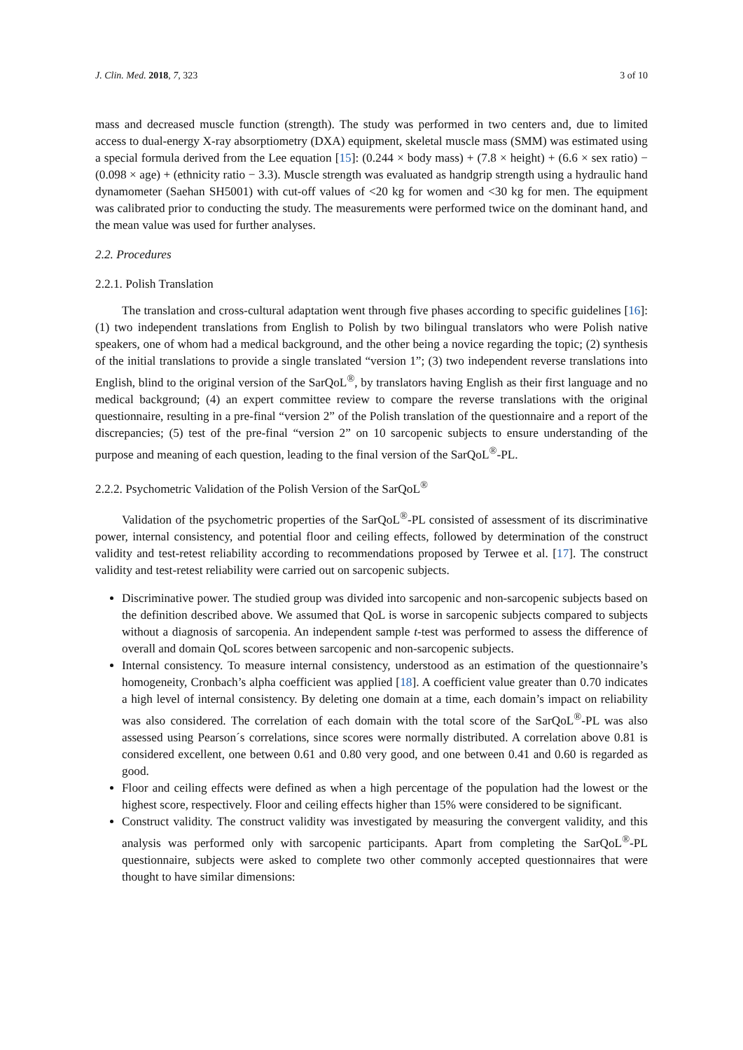J. Clin. Med. 2018, 7, 323 3 of 10
mass and decreased muscle function (strength). The study was performed in two centers and, due to limited access to dual-energy X-ray absorptiometry (DXA) equipment, skeletal muscle mass (SMM) was estimated using a special formula derived from the Lee equation [15]: (0.244 × body mass) + (7.8 × height) + (6.6 × sex ratio) − (0.098 × age) + (ethnicity ratio − 3.3). Muscle strength was evaluated as handgrip strength using a hydraulic hand dynamometer (Saehan SH5001) with cut-off values of <20 kg for women and <30 kg for men. The equipment was calibrated prior to conducting the study. The measurements were performed twice on the dominant hand, and the mean value was used for further analyses.
2.2. Procedures
2.2.1. Polish Translation
The translation and cross-cultural adaptation went through five phases according to specific guidelines [16]: (1) two independent translations from English to Polish by two bilingual translators who were Polish native speakers, one of whom had a medical background, and the other being a novice regarding the topic; (2) synthesis of the initial translations to provide a single translated “version 1”; (3) two independent reverse translations into English, blind to the original version of the SarQoL<sup>®</sup>, by translators having English as their first language and no medical background; (4) an expert committee review to compare the reverse translations with the original questionnaire, resulting in a pre-final “version 2” of the Polish translation of the questionnaire and a report of the discrepancies; (5) test of the pre-final “version 2” on 10 sarcopenic subjects to ensure understanding of the purpose and meaning of each question, leading to the final version of the SarQoL<sup>®</sup>-PL.
2.2.2. Psychometric Validation of the Polish Version of the SarQoL<sup>®</sup>
Validation of the psychometric properties of the SarQoL<sup>®</sup>-PL consisted of assessment of its discriminative power, internal consistency, and potential floor and ceiling effects, followed by determination of the construct validity and test-retest reliability according to recommendations proposed by Terwee et al. [17]. The construct validity and test-retest reliability were carried out on sarcopenic subjects.
Discriminative power. The studied group was divided into sarcopenic and non-sarcopenic subjects based on the definition described above. We assumed that QoL is worse in sarcopenic subjects compared to subjects without a diagnosis of sarcopenia. An independent sample t-test was performed to assess the difference of overall and domain QoL scores between sarcopenic and non-sarcopenic subjects.
Internal consistency. To measure internal consistency, understood as an estimation of the questionnaire’s homogeneity, Cronbach’s alpha coefficient was applied [18]. A coefficient value greater than 0.70 indicates a high level of internal consistency. By deleting one domain at a time, each domain’s impact on reliability was also considered. The correlation of each domain with the total score of the SarQoL<sup>®</sup>-PL was also assessed using Pearson´s correlations, since scores were normally distributed. A correlation above 0.81 is considered excellent, one between 0.61 and 0.80 very good, and one between 0.41 and 0.60 is regarded as good.
Floor and ceiling effects were defined as when a high percentage of the population had the lowest or the highest score, respectively. Floor and ceiling effects higher than 15% were considered to be significant.
Construct validity. The construct validity was investigated by measuring the convergent validity, and this analysis was performed only with sarcopenic participants. Apart from completing the SarQoL<sup>®</sup>-PL questionnaire, subjects were asked to complete two other commonly accepted questionnaires that were thought to have similar dimensions: